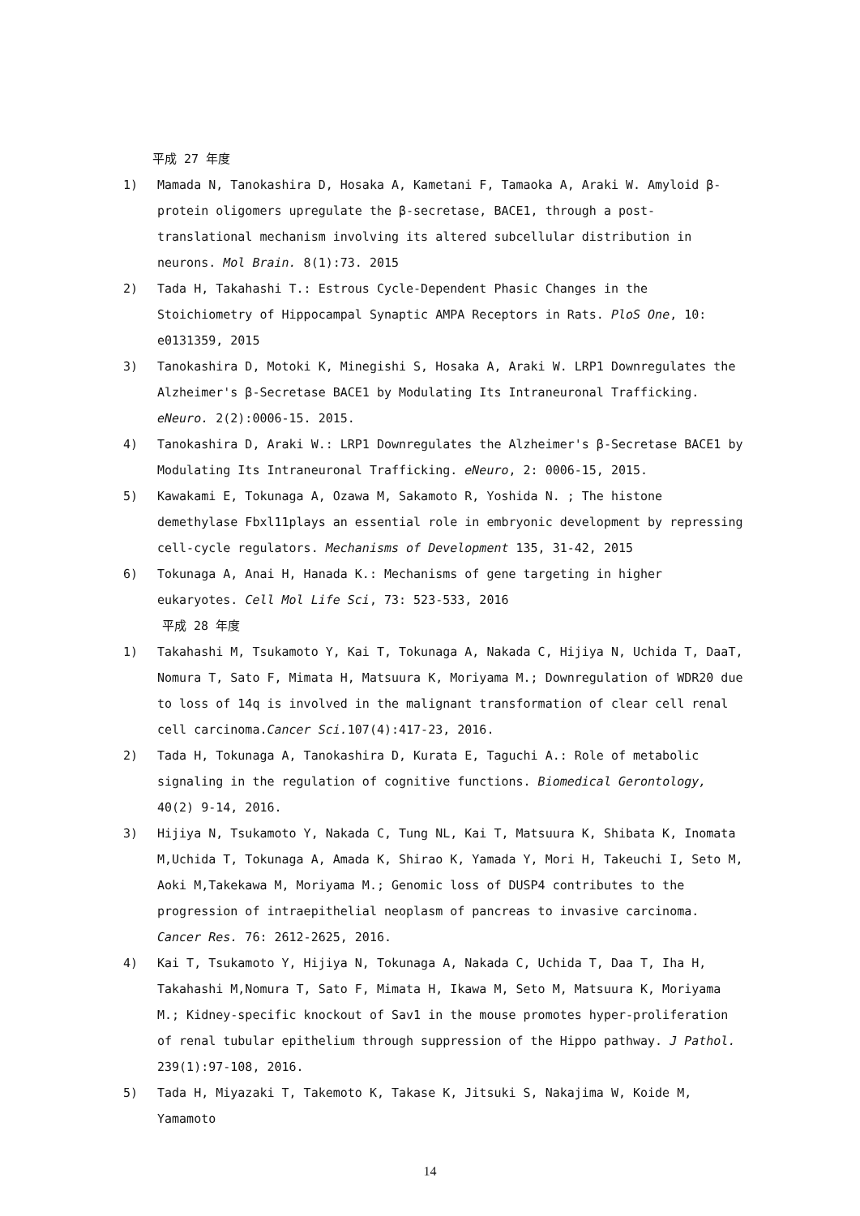平成 27 年度
1) Mamada N, Tanokashira D, Hosaka A, Kametani F, Tamaoka A, Araki W. Amyloid β-protein oligomers upregulate the β-secretase, BACE1, through a post-translational mechanism involving its altered subcellular distribution in neurons. Mol Brain. 8(1):73. 2015
2) Tada H, Takahashi T.: Estrous Cycle-Dependent Phasic Changes in the Stoichiometry of Hippocampal Synaptic AMPA Receptors in Rats. PloS One, 10: e0131359, 2015
3) Tanokashira D, Motoki K, Minegishi S, Hosaka A, Araki W. LRP1 Downregulates the Alzheimer's β-Secretase BACE1 by Modulating Its Intraneuronal Trafficking. eNeuro. 2(2):0006-15. 2015.
4) Tanokashira D, Araki W.: LRP1 Downregulates the Alzheimer's β-Secretase BACE1 by Modulating Its Intraneuronal Trafficking. eNeuro, 2: 0006-15, 2015.
5) Kawakami E, Tokunaga A, Ozawa M, Sakamoto R, Yoshida N. ; The histone demethylase Fbxl11plays an essential role in embryonic development by repressing cell-cycle regulators. Mechanisms of Development 135, 31-42, 2015
6) Tokunaga A, Anai H, Hanada K.: Mechanisms of gene targeting in higher eukaryotes. Cell Mol Life Sci, 73: 523-533, 2016
平成 28 年度
1) Takahashi M, Tsukamoto Y, Kai T, Tokunaga A, Nakada C, Hijiya N, Uchida T, DaaT, Nomura T, Sato F, Mimata H, Matsuura K, Moriyama M.; Downregulation of WDR20 due to loss of 14q is involved in the malignant transformation of clear cell renal cell carcinoma.Cancer Sci. 107(4):417-23, 2016.
2) Tada H, Tokunaga A, Tanokashira D, Kurata E, Taguchi A.: Role of metabolic signaling in the regulation of cognitive functions. Biomedical Gerontology, 40(2) 9-14, 2016.
3) Hijiya N, Tsukamoto Y, Nakada C, Tung NL, Kai T, Matsuura K, Shibata K, Inomata M,Uchida T, Tokunaga A, Amada K, Shirao K, Yamada Y, Mori H, Takeuchi I, Seto M, Aoki M,Takekawa M, Moriyama M.; Genomic loss of DUSP4 contributes to the progression of intraepithelial neoplasm of pancreas to invasive carcinoma. Cancer Res. 76: 2612-2625, 2016.
4) Kai T, Tsukamoto Y, Hijiya N, Tokunaga A, Nakada C, Uchida T, Daa T, Iha H, Takahashi M,Nomura T, Sato F, Mimata H, Ikawa M, Seto M, Matsuura K, Moriyama M.; Kidney-specific knockout of Sav1 in the mouse promotes hyper-proliferation of renal tubular epithelium through suppression of the Hippo pathway. J Pathol. 239(1):97-108, 2016.
5) Tada H, Miyazaki T, Takemoto K, Takase K, Jitsuki S, Nakajima W, Koide M, Yamamoto
14